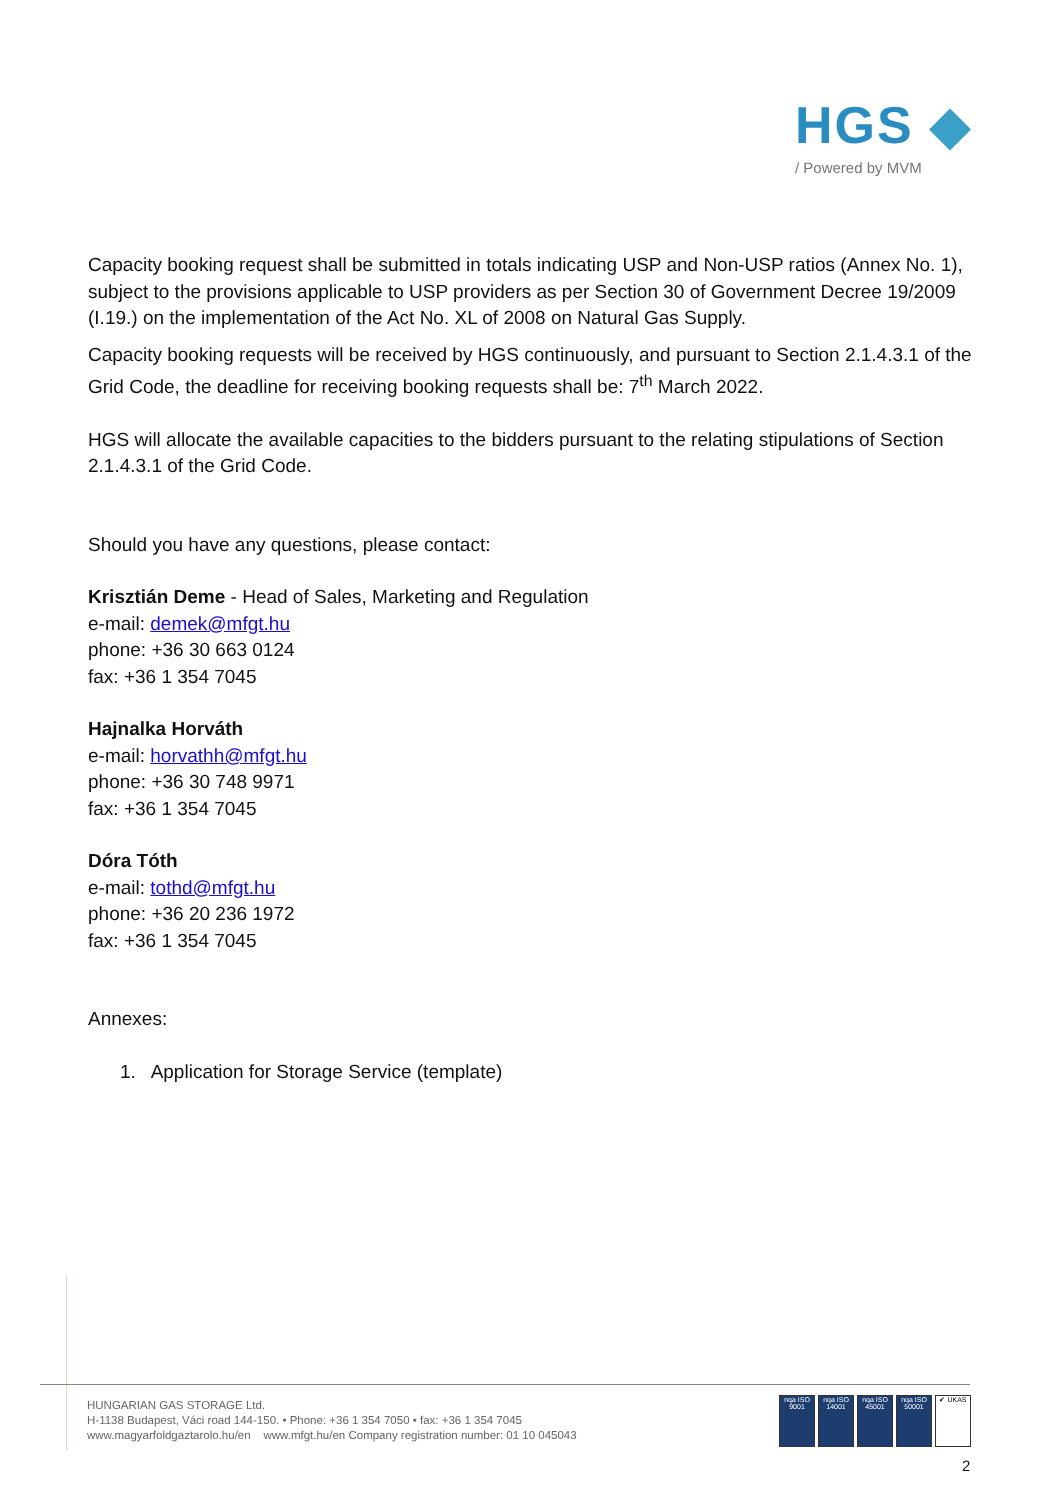HGS ◆
/ Powered by MVM
Capacity booking request shall be submitted in totals indicating USP and Non-USP ratios (Annex No. 1), subject to the provisions applicable to USP providers as per Section 30 of Government Decree 19/2009 (I.19.) on the implementation of the Act No. XL of 2008 on Natural Gas Supply.
Capacity booking requests will be received by HGS continuously, and pursuant to Section 2.1.4.3.1 of the Grid Code, the deadline for receiving booking requests shall be: 7<sup>th</sup> March 2022.
HGS will allocate the available capacities to the bidders pursuant to the relating stipulations of Section 2.1.4.3.1 of the Grid Code.
Should you have any questions, please contact:
Krisztián Deme - Head of Sales, Marketing and Regulation
e-mail: demek@mfgt.hu
phone: +36 30 663 0124
fax: +36 1 354 7045
Hajnalka Horváth
e-mail: horvathh@mfgt.hu
phone: +36 30 748 9971
fax: +36 1 354 7045
Dóra Tóth
e-mail: tothd@mfgt.hu
phone: +36 20 236 1972
fax: +36 1 354 7045
Annexes:
1. Application for Storage Service (template)
HUNGARIAN GAS STORAGE Ltd.
H-1138 Budapest, Váci road 144-150. • Phone: +36 1 354 7050 • fax: +36 1 354 7045
www.magyarfoldgaztarolo.hu/en www.mfgt.hu/en Company registration number: 01 10 045043
nqa ISO 9001
nqa ISO 14001
nqa ISO 45001
nqa ISO 50001
✔ UKAS
2